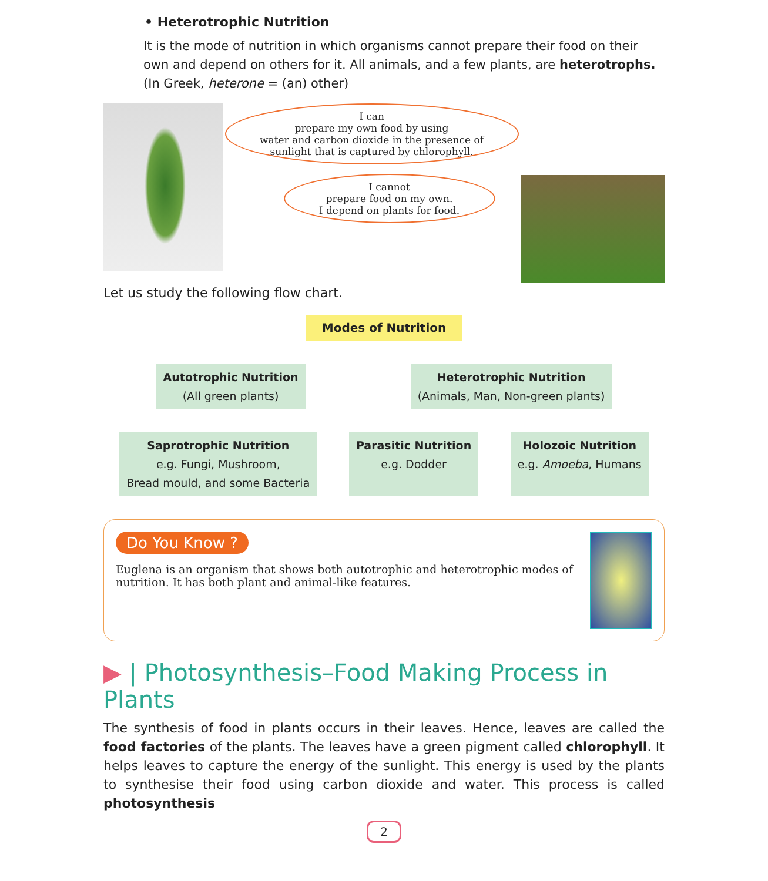• Heterotrophic Nutrition
It is the mode of nutrition in which organisms cannot prepare their food on their own and depend on others for it. All animals, and a few plants, are heterotrophs. (In Greek, heterone = (an) other)
I can
prepare my own food by using
water and carbon dioxide in the presence of
sunlight that is captured by chlorophyll.
I cannot
prepare food on my own.
I depend on plants for food.
Let us study the following flow chart.
Modes of Nutrition
Autotrophic Nutrition
(All green plants)
Heterotrophic Nutrition
(Animals, Man, Non-green plants)
Saprotrophic Nutrition
e.g. Fungi, Mushroom,
Bread mould, and some Bacteria
Parasitic Nutrition
e.g. Dodder
Holozoic Nutrition
e.g. Amoeba, Humans
Do You Know ?
Euglena is an organism that shows both autotrophic and heterotrophic modes of nutrition. It has both plant and animal-like features.
▶ | Photosynthesis–Food Making Process in Plants
The synthesis of food in plants occurs in their leaves. Hence, leaves are called the food factories of the plants. The leaves have a green pigment called chlorophyll. It helps leaves to capture the energy of the sunlight. This energy is used by the plants to synthesise their food using carbon dioxide and water. This process is called photosynthesis
2